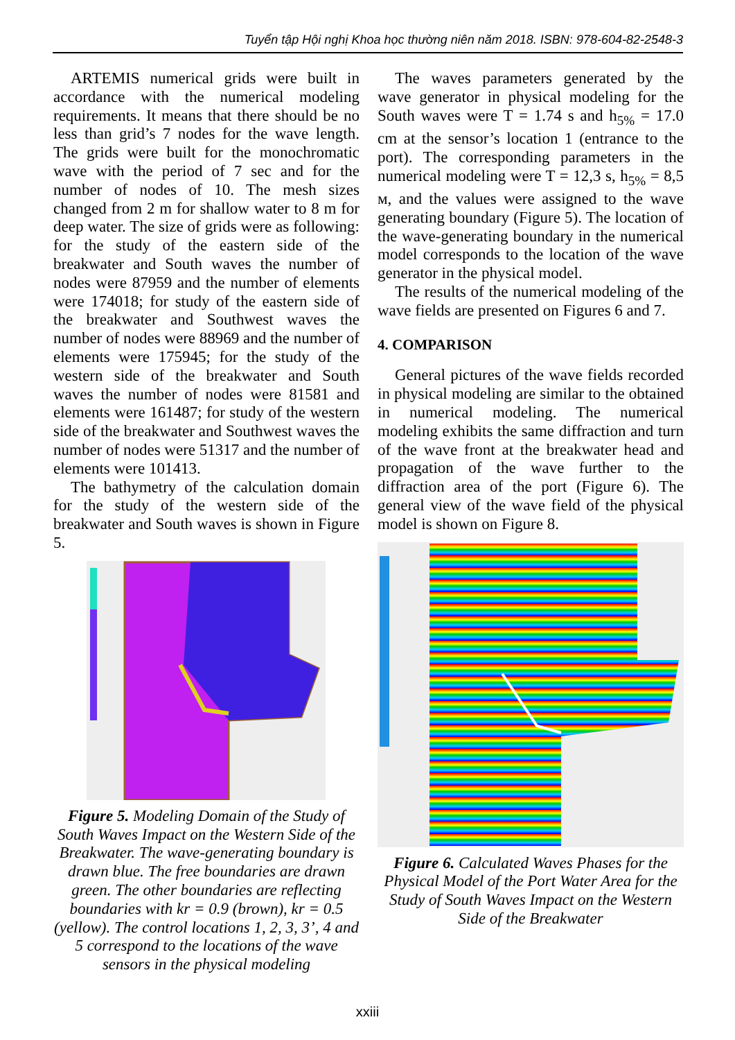Tuyển tập Hội nghị Khoa học thường niên năm 2018. ISBN: 978-604-82-2548-3
ARTEMIS numerical grids were built in accordance with the numerical modeling requirements. It means that there should be no less than grid’s 7 nodes for the wave length. The grids were built for the monochromatic wave with the period of 7 sec and for the number of nodes of 10. The mesh sizes changed from 2 m for shallow water to 8 m for deep water. The size of grids were as following: for the study of the eastern side of the breakwater and South waves the number of nodes were 87959 and the number of elements were 174018; for study of the eastern side of the breakwater and Southwest waves the number of nodes were 88969 and the number of elements were 175945; for the study of the western side of the breakwater and South waves the number of nodes were 81581 and elements were 161487; for study of the western side of the breakwater and Southwest waves the number of nodes were 51317 and the number of elements were 101413.
The bathymetry of the calculation domain for the study of the western side of the breakwater and South waves is shown in Figure 5.
Figure 5. Modeling Domain of the Study of South Waves Impact on the Western Side of the Breakwater. The wave-generating boundary is drawn blue. The free boundaries are drawn green. The other boundaries are reflecting boundaries with kr = 0.9 (brown), kr = 0.5 (yellow). The control locations 1, 2, 3, 3’, 4 and 5 correspond to the locations of the wave sensors in the physical modeling
The waves parameters generated by the wave generator in physical modeling for the South waves were T = 1.74 s and h<sub>5%</sub> = 17.0 cm at the sensor’s location 1 (entrance to the port). The corresponding parameters in the numerical modeling were T = 12,3 s, h<sub>5%</sub> = 8,5 м, and the values were assigned to the wave generating boundary (Figure 5). The location of the wave-generating boundary in the numerical model corresponds to the location of the wave generator in the physical model.
The results of the numerical modeling of the wave fields are presented on Figures 6 and 7.
4. COMPARISON
General pictures of the wave fields recorded in physical modeling are similar to the obtained in numerical modeling. The numerical modeling exhibits the same diffraction and turn of the wave front at the breakwater head and propagation of the wave further to the diffraction area of the port (Figure 6). The general view of the wave field of the physical model is shown on Figure 8.
Figure 6. Calculated Waves Phases for the Physical Model of the Port Water Area for the Study of South Waves Impact on the Western Side of the Breakwater
xxiii